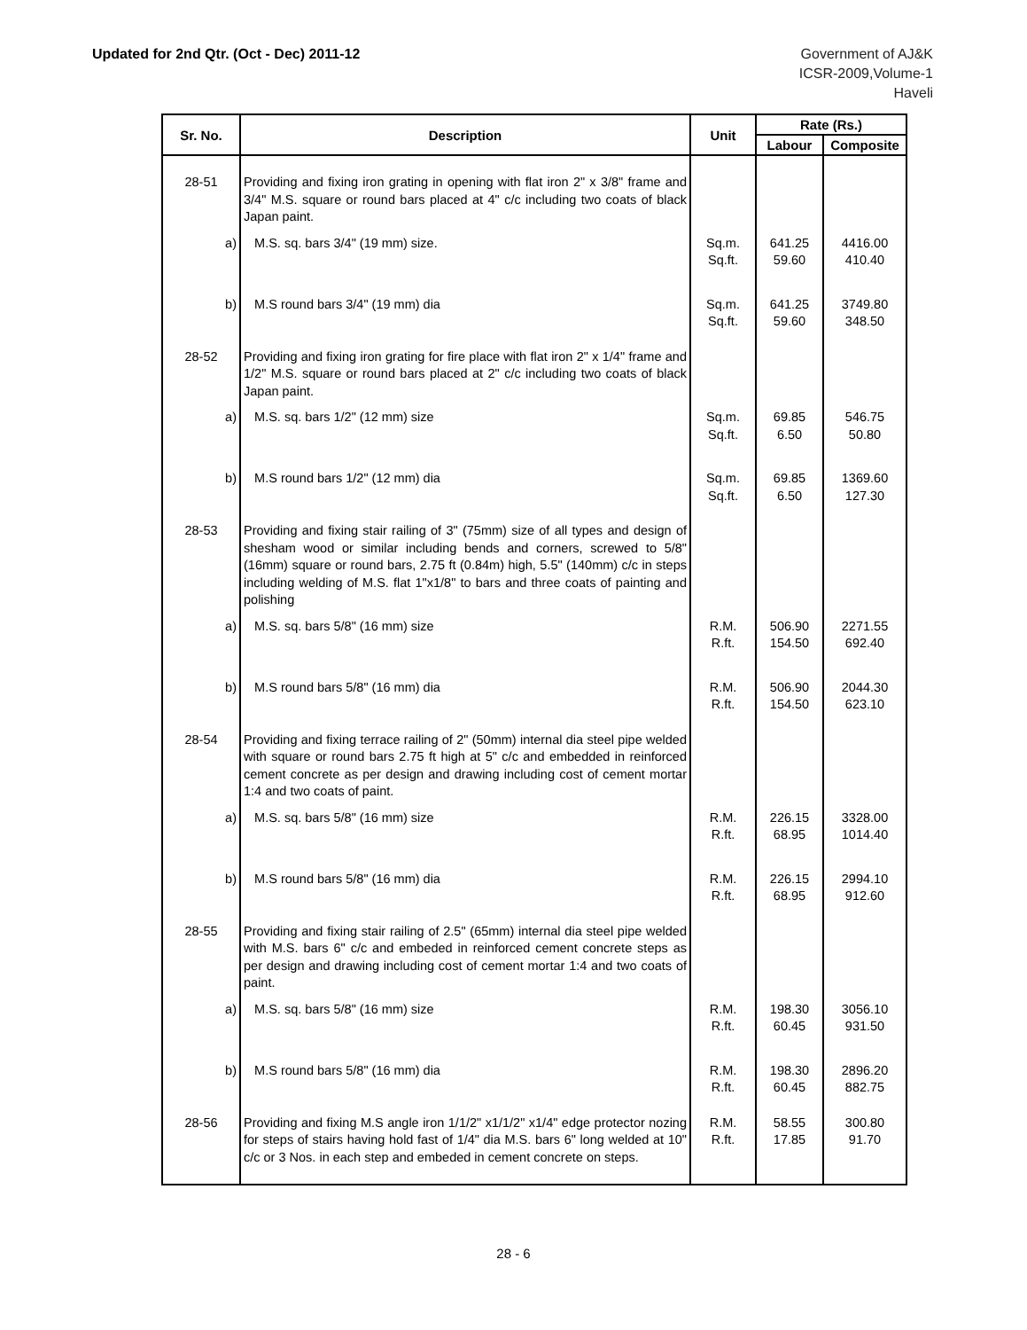Updated for 2nd Qtr. (Oct - Dec) 2011-12
Government of AJ&K
ICSR-2009,Volume-1
Haveli
| Sr. No. | Description | Unit | Rate (Rs.) | |
| --- | --- | --- | --- | --- |
| | | | Labour | Composite |
| 28-51 | Providing and fixing iron grating in opening with flat iron 2" x 3/8" frame and 3/4" M.S. square or round bars placed at 4" c/c including two coats of black Japan paint. | | | |
| a) | M.S. sq. bars 3/4" (19 mm) size. | Sq.m. Sq.ft. | 641.25 59.60 | 4416.00 410.40 |
| b) | M.S round bars 3/4" (19 mm) dia | Sq.m. Sq.ft. | 641.25 59.60 | 3749.80 348.50 |
| 28-52 | Providing and fixing iron grating for fire place with flat iron 2" x 1/4" frame and 1/2" M.S. square or round bars placed at 2" c/c including two coats of black Japan paint. | | | |
| a) | M.S. sq. bars 1/2" (12 mm) size | Sq.m. Sq.ft. | 69.85 6.50 | 546.75 50.80 |
| b) | M.S round bars 1/2" (12 mm) dia | Sq.m. Sq.ft. | 69.85 6.50 | 1369.60 127.30 |
| 28-53 | Providing and fixing stair railing of 3" (75mm) size of all types and design of shesham wood or similar including bends and corners, screwed to 5/8" (16mm) square or round bars, 2.75 ft (0.84m) high, 5.5" (140mm) c/c in steps including welding of M.S. flat 1"x1/8" to bars and three coats of painting and polishing | | | |
| a) | M.S. sq. bars 5/8" (16 mm) size | R.M. R.ft. | 506.90 154.50 | 2271.55 692.40 |
| b) | M.S round bars 5/8" (16 mm) dia | R.M. R.ft. | 506.90 154.50 | 2044.30 623.10 |
| 28-54 | Providing and fixing terrace railing of 2" (50mm) internal dia steel pipe welded with square or round bars 2.75 ft high at 5" c/c and embedded in reinforced cement concrete as per design and drawing including cost of cement mortar 1:4 and two coats of paint. | | | |
| a) | M.S. sq. bars 5/8" (16 mm) size | R.M. R.ft. | 226.15 68.95 | 3328.00 1014.40 |
| b) | M.S round bars 5/8" (16 mm) dia | R.M. R.ft. | 226.15 68.95 | 2994.10 912.60 |
| 28-55 | Providing and fixing stair railing of 2.5" (65mm) internal dia steel pipe welded with M.S. bars 6" c/c and embeded in reinforced cement concrete steps as per design and drawing including cost of cement mortar 1:4 and two coats of paint. | | | |
| a) | M.S. sq. bars 5/8" (16 mm) size | R.M. R.ft. | 198.30 60.45 | 3056.10 931.50 |
| b) | M.S round bars 5/8" (16 mm) dia | R.M. R.ft. | 198.30 60.45 | 2896.20 882.75 |
| 28-56 | Providing and fixing M.S angle iron 1/1/2" x1/1/2" x1/4" edge protector nozing for steps of stairs having hold fast of 1/4" dia M.S. bars 6" long welded at 10" c/c or 3 Nos. in each step and embeded in cement concrete on steps. | R.M. R.ft. | 58.55 17.85 | 300.80 91.70 |
28 - 6